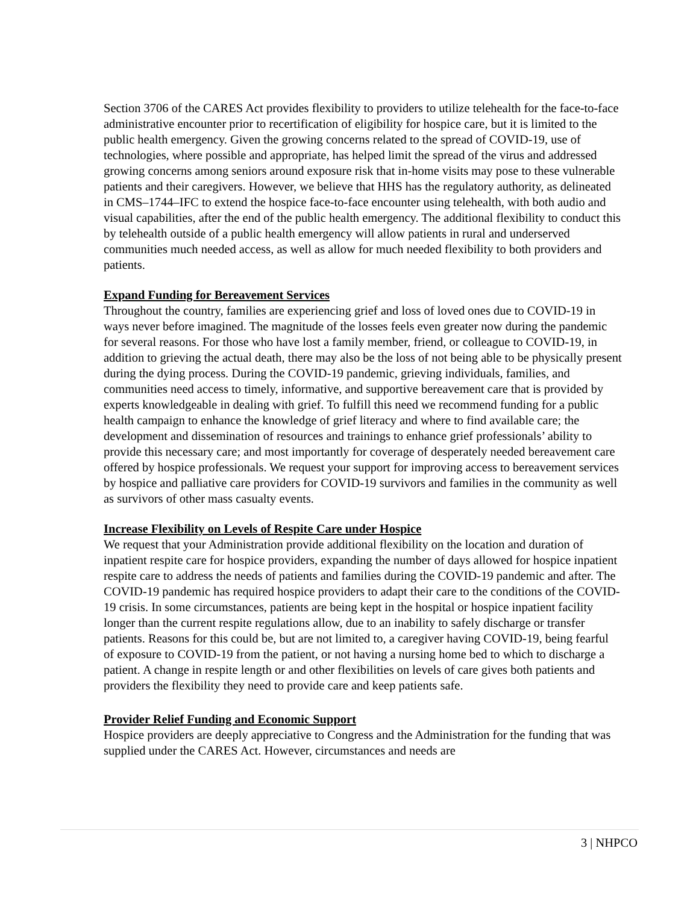Section 3706 of the CARES Act provides flexibility to providers to utilize telehealth for the face-to-face administrative encounter prior to recertification of eligibility for hospice care, but it is limited to the public health emergency. Given the growing concerns related to the spread of COVID-19, use of technologies, where possible and appropriate, has helped limit the spread of the virus and addressed growing concerns among seniors around exposure risk that in-home visits may pose to these vulnerable patients and their caregivers. However, we believe that HHS has the regulatory authority, as delineated in CMS–1744–IFC to extend the hospice face-to-face encounter using telehealth, with both audio and visual capabilities, after the end of the public health emergency. The additional flexibility to conduct this by telehealth outside of a public health emergency will allow patients in rural and underserved communities much needed access, as well as allow for much needed flexibility to both providers and patients.
Expand Funding for Bereavement Services
Throughout the country, families are experiencing grief and loss of loved ones due to COVID-19 in ways never before imagined. The magnitude of the losses feels even greater now during the pandemic for several reasons. For those who have lost a family member, friend, or colleague to COVID-19, in addition to grieving the actual death, there may also be the loss of not being able to be physically present during the dying process. During the COVID-19 pandemic, grieving individuals, families, and communities need access to timely, informative, and supportive bereavement care that is provided by experts knowledgeable in dealing with grief. To fulfill this need we recommend funding for a public health campaign to enhance the knowledge of grief literacy and where to find available care; the development and dissemination of resources and trainings to enhance grief professionals’ ability to provide this necessary care; and most importantly for coverage of desperately needed bereavement care offered by hospice professionals. We request your support for improving access to bereavement services by hospice and palliative care providers for COVID-19 survivors and families in the community as well as survivors of other mass casualty events.
Increase Flexibility on Levels of Respite Care under Hospice
We request that your Administration provide additional flexibility on the location and duration of inpatient respite care for hospice providers, expanding the number of days allowed for hospice inpatient respite care to address the needs of patients and families during the COVID-19 pandemic and after. The COVID-19 pandemic has required hospice providers to adapt their care to the conditions of the COVID-19 crisis. In some circumstances, patients are being kept in the hospital or hospice inpatient facility longer than the current respite regulations allow, due to an inability to safely discharge or transfer patients. Reasons for this could be, but are not limited to, a caregiver having COVID-19, being fearful of exposure to COVID-19 from the patient, or not having a nursing home bed to which to discharge a patient. A change in respite length or and other flexibilities on levels of care gives both patients and providers the flexibility they need to provide care and keep patients safe.
Provider Relief Funding and Economic Support
Hospice providers are deeply appreciative to Congress and the Administration for the funding that was supplied under the CARES Act. However, circumstances and needs are
3 | NHPCO